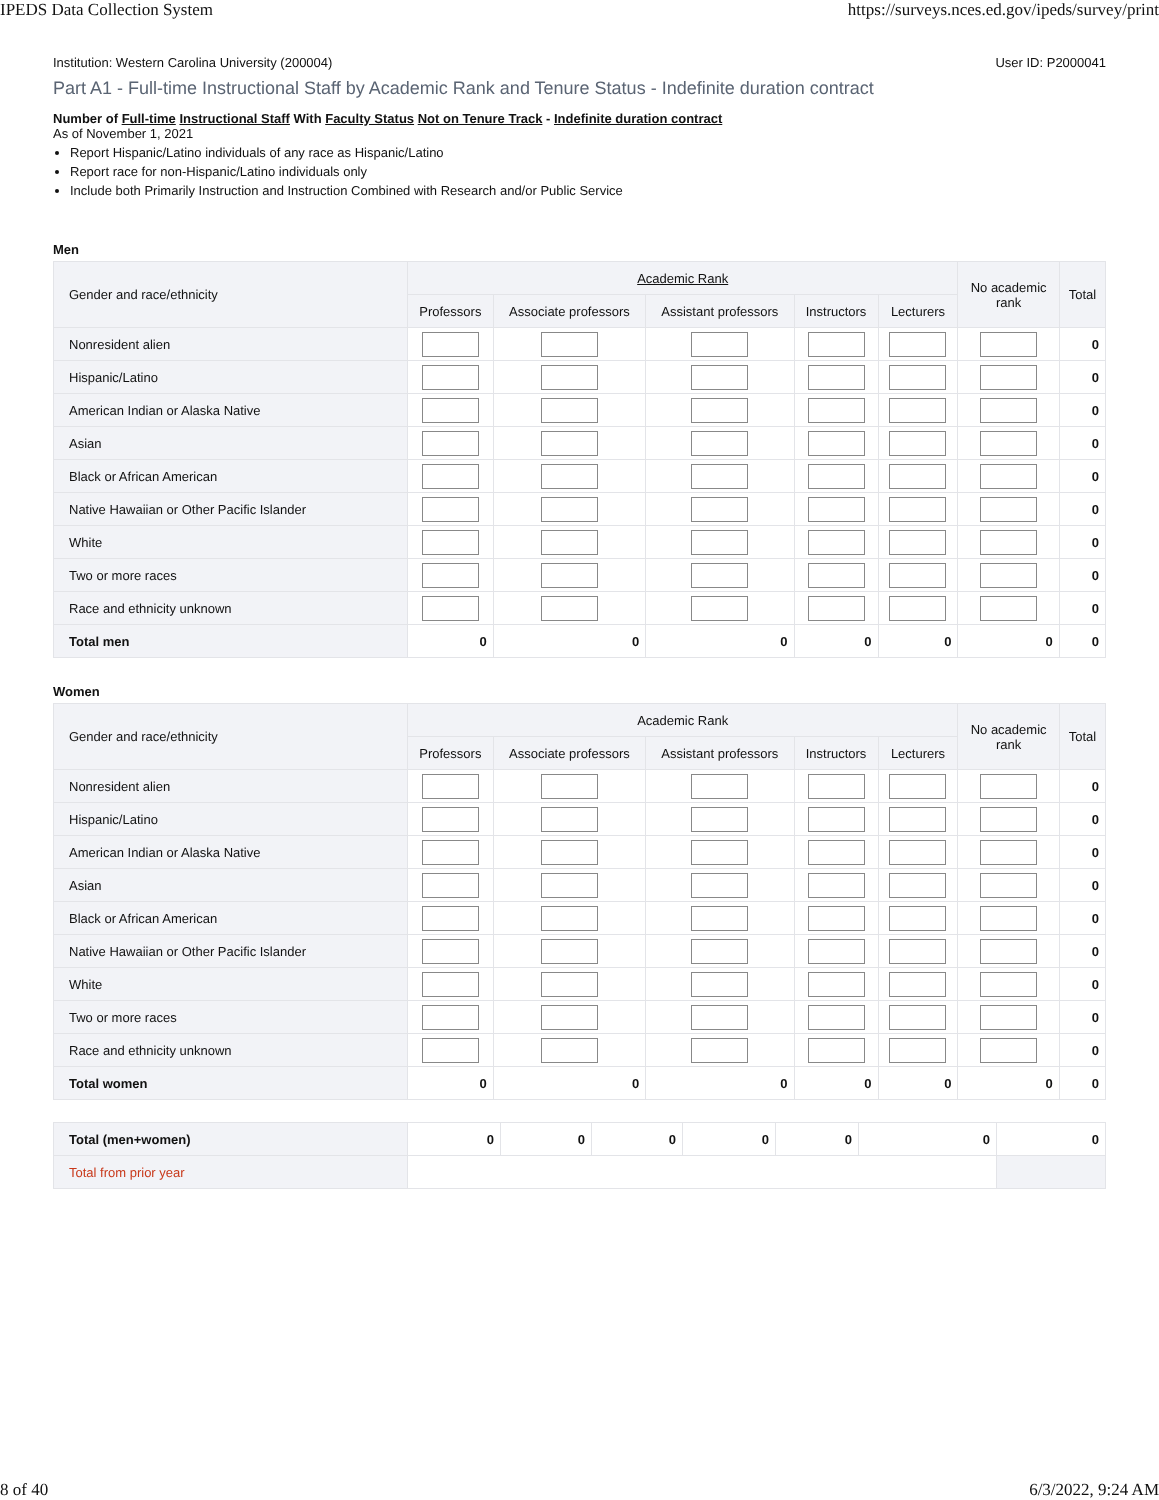IPEDS Data Collection System https://surveys.nces.ed.gov/ipeds/survey/print
Institution: Western Carolina University (200004) User ID: P2000041
Part A1 - Full-time Instructional Staff by Academic Rank and Tenure Status - Indefinite duration contract
Number of Full-time Instructional Staff With Faculty Status Not on Tenure Track - Indefinite duration contract
As of November 1, 2021
Report Hispanic/Latino individuals of any race as Hispanic/Latino
Report race for non-Hispanic/Latino individuals only
Include both Primarily Instruction and Instruction Combined with Research and/or Public Service
Men
| Gender and race/ethnicity | Academic Rank | | | | | No academic rank | Total |
| --- | --- | --- | --- | --- | --- | --- | --- |
| | Professors | Associate professors | Assistant professors | Instructors | Lecturers | | |
| Nonresident alien | | | | | | | 0 |
| Hispanic/Latino | | | | | | | 0 |
| American Indian or Alaska Native | | | | | | | 0 |
| Asian | | | | | | | 0 |
| Black or African American | | | | | | | 0 |
| Native Hawaiian or Other Pacific Islander | | | | | | | 0 |
| White | | | | | | | 0 |
| Two or more races | | | | | | | 0 |
| Race and ethnicity unknown | | | | | | | 0 |
| Total men | 0 | 0 | 0 | 0 | 0 | 0 | 0 |
Women
| Gender and race/ethnicity | Academic Rank | | | | | No academic rank | Total |
| --- | --- | --- | --- | --- | --- | --- | --- |
| | Professors | Associate professors | Assistant professors | Instructors | Lecturers | | |
| Nonresident alien | | | | | | | 0 |
| Hispanic/Latino | | | | | | | 0 |
| American Indian or Alaska Native | | | | | | | 0 |
| Asian | | | | | | | 0 |
| Black or African American | | | | | | | 0 |
| Native Hawaiian or Other Pacific Islander | | | | | | | 0 |
| White | | | | | | | 0 |
| Two or more races | | | | | | | 0 |
| Race and ethnicity unknown | | | | | | | 0 |
| Total women | 0 | 0 | 0 | 0 | 0 | 0 | 0 |
| Total (men+women) | 0 | 0 | 0 | 0 | 0 | 0 | 0 |
| Total from prior year | | | | | | | |
8 of 40 6/3/2022, 9:24 AM